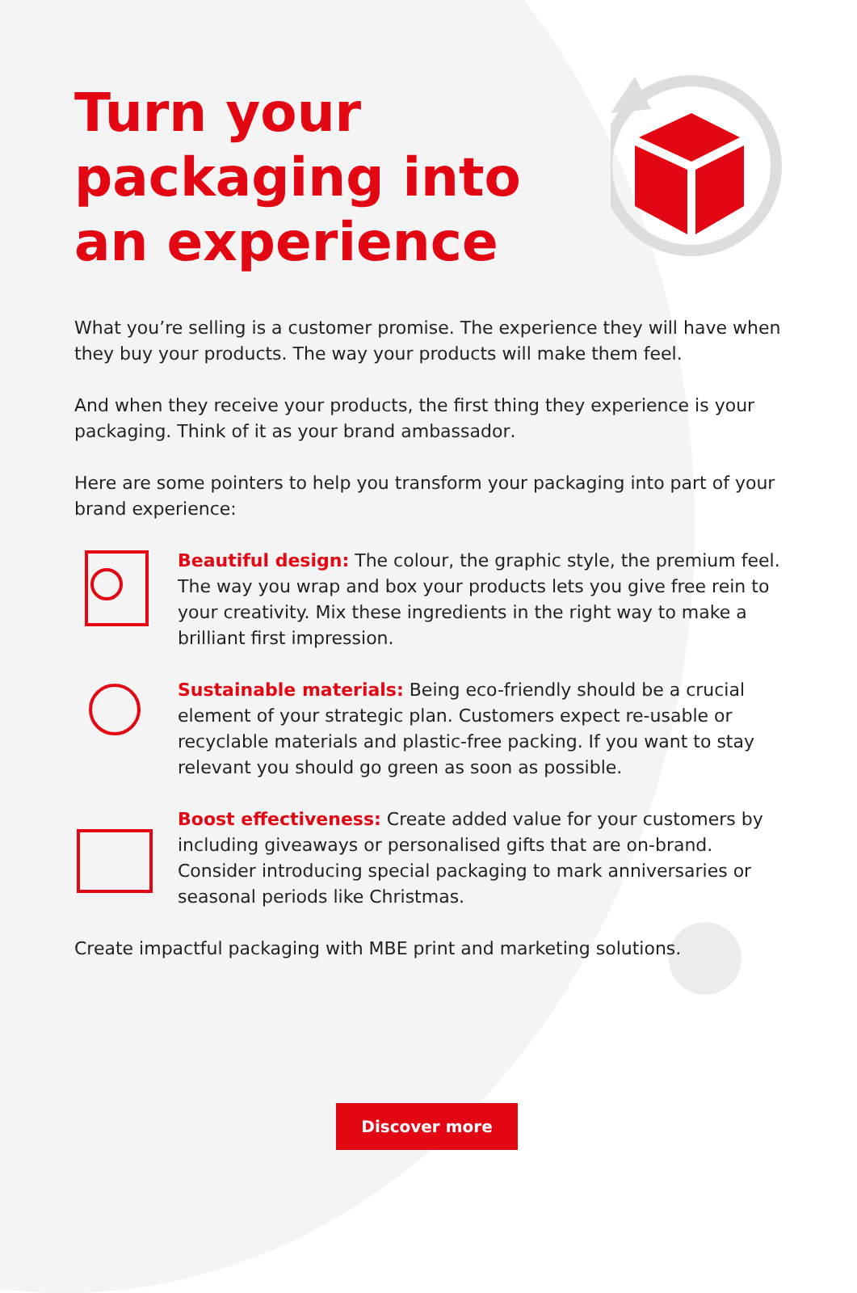Turn your packaging into an experience
What you’re selling is a customer promise. The experience they will have when they buy your products. The way your products will make them feel.
And when they receive your products, the first thing they experience is your packaging. Think of it as your brand ambassador.
Here are some pointers to help you transform your packaging into part of your brand experience:
Beautiful design: The colour, the graphic style, the premium feel. The way you wrap and box your products lets you give free rein to your creativity. Mix these ingredients in the right way to make a brilliant first impression.
Sustainable materials: Being eco-friendly should be a crucial element of your strategic plan. Customers expect re-usable or recyclable materials and plastic-free packing. If you want to stay relevant you should go green as soon as possible.
Boost effectiveness: Create added value for your customers by including giveaways or personalised gifts that are on-brand. Consider introducing special packaging to mark anniversaries or seasonal periods like Christmas.
Create impactful packaging with MBE print and marketing solutions.
Discover more